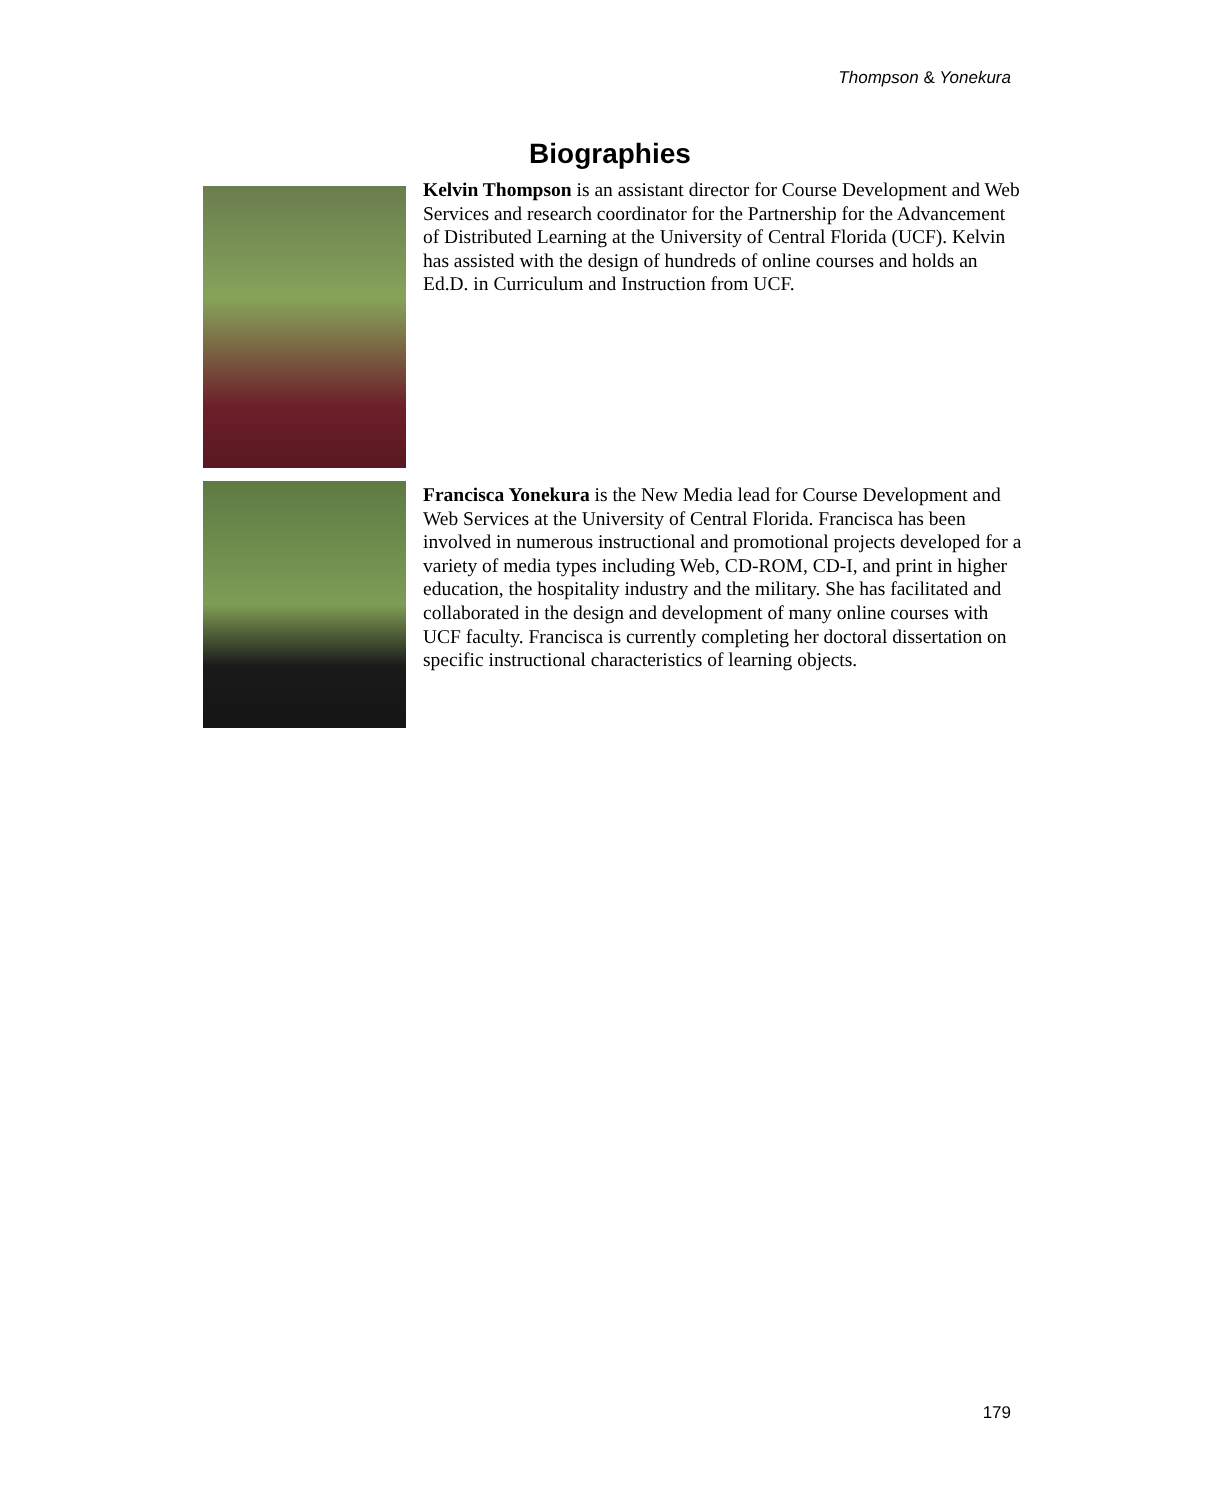Thompson & Yonekura
Biographies
Kelvin Thompson is an assistant director for Course Development and Web Services and research coordinator for the Partnership for the Advancement of Distributed Learning at the University of Central Florida (UCF). Kelvin has assisted with the design of hundreds of online courses and holds an Ed.D. in Curriculum and Instruction from UCF.
Francisca Yonekura is the New Media lead for Course Development and Web Services at the University of Central Florida. Francisca has been involved in numerous instructional and promotional projects developed for a variety of media types including Web, CD-ROM, CD-I, and print in higher education, the hospitality industry and the military. She has facilitated and collaborated in the design and development of many online courses with UCF faculty. Francisca is currently completing her doctoral dissertation on specific instructional characteristics of learning objects.
179